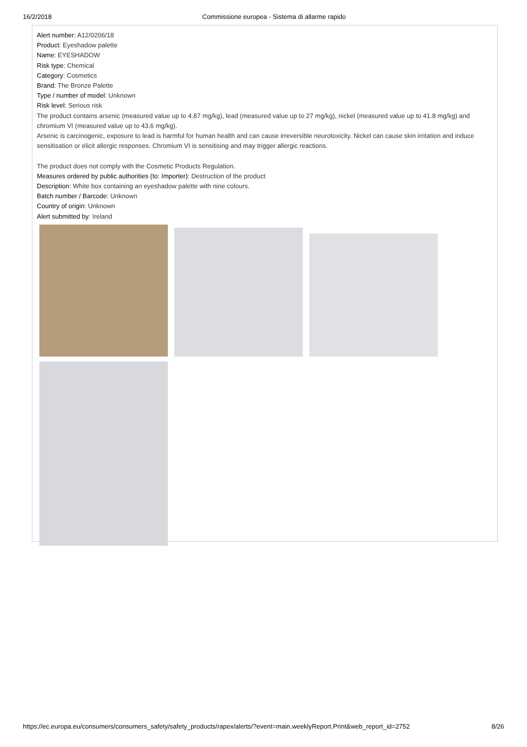16/2/2018 Commissione europea - Sistema di allarme rapido
Alert number: A12/0206/18
Product: Eyeshadow palette
Name: EYESHADOW
Risk type: Chemical
Category: Cosmetics
Brand: The Bronze Palette
Type / number of model: Unknown
Risk level: Serious risk
The product contains arsenic (measured value up to 4.87 mg/kg), lead (measured value up to 27 mg/kg), nickel (measured value up to 41.8 mg/kg) and chromium VI (measured value up to 43.6 mg/kg).
Arsenic is carcinogenic, exposure to lead is harmful for human health and can cause irreversible neurotoxicity. Nickel can cause skin irritation and induce sensitisation or elicit allergic responses. Chromium VI is sensitising and may trigger allergic reactions.
The product does not comply with the Cosmetic Products Regulation.
Measures ordered by public authorities (to: Importer): Destruction of the product
Description: White box containing an eyeshadow palette with nine colours.
Batch number / Barcode: Unknown
Country of origin: Unknown
Alert submitted by: Ireland
https://ec.europa.eu/consumers/consumers_safety/safety_products/rapex/alerts/?event=main.weeklyReport.Print&web_report_id=2752 8/26